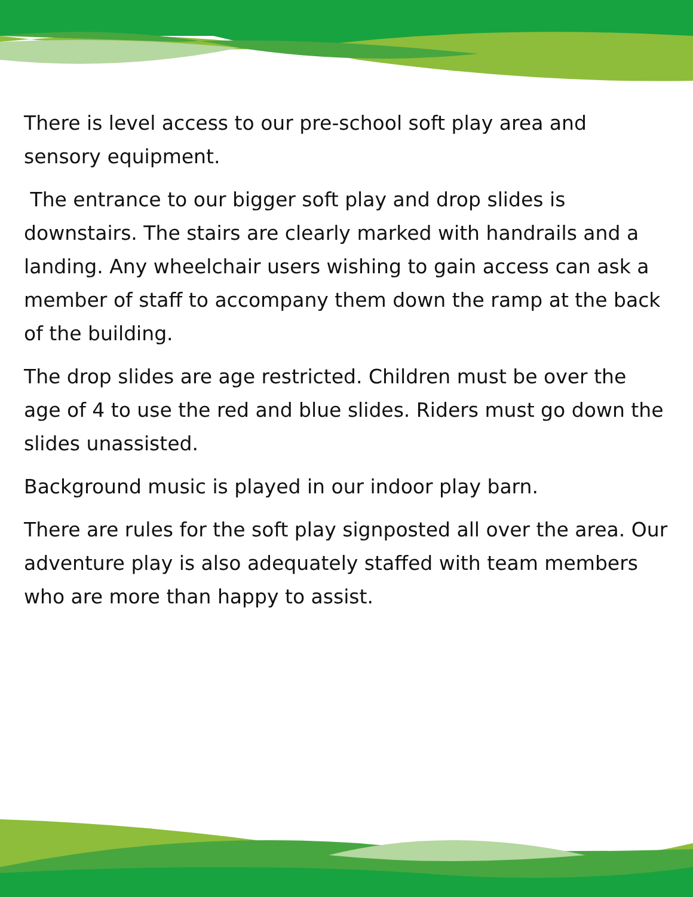There is level access to our pre-school soft play area and sensory equipment.
The entrance to our bigger soft play and drop slides is downstairs. The stairs are clearly marked with handrails and a landing. Any wheelchair users wishing to gain access can ask a member of staff to accompany them down the ramp at the back of the building.
The drop slides are age restricted. Children must be over the age of 4 to use the red and blue slides. Riders must go down the slides unassisted.
Background music is played in our indoor play barn.
There are rules for the soft play signposted all over the area. Our adventure play is also adequately staffed with team members who are more than happy to assist.